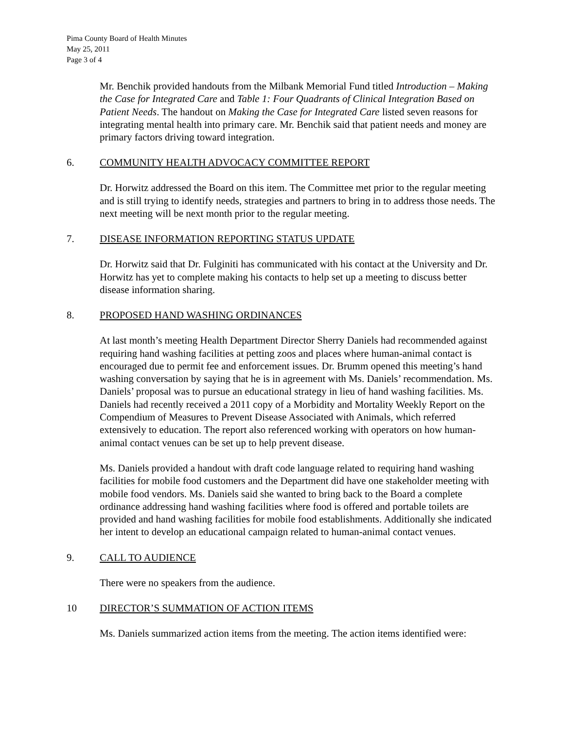Pima County Board of Health Minutes
May 25, 2011
Page 3 of 4
Mr. Benchik provided handouts from the Milbank Memorial Fund titled Introduction – Making the Case for Integrated Care and Table 1: Four Quadrants of Clinical Integration Based on Patient Needs. The handout on Making the Case for Integrated Care listed seven reasons for integrating mental health into primary care. Mr. Benchik said that patient needs and money are primary factors driving toward integration.
6. COMMUNITY HEALTH ADVOCACY COMMITTEE REPORT
Dr. Horwitz addressed the Board on this item. The Committee met prior to the regular meeting and is still trying to identify needs, strategies and partners to bring in to address those needs. The next meeting will be next month prior to the regular meeting.
7. DISEASE INFORMATION REPORTING STATUS UPDATE
Dr. Horwitz said that Dr. Fulginiti has communicated with his contact at the University and Dr. Horwitz has yet to complete making his contacts to help set up a meeting to discuss better disease information sharing.
8. PROPOSED HAND WASHING ORDINANCES
At last month’s meeting Health Department Director Sherry Daniels had recommended against requiring hand washing facilities at petting zoos and places where human-animal contact is encouraged due to permit fee and enforcement issues. Dr. Brumm opened this meeting’s hand washing conversation by saying that he is in agreement with Ms. Daniels’ recommendation. Ms. Daniels’ proposal was to pursue an educational strategy in lieu of hand washing facilities. Ms. Daniels had recently received a 2011 copy of a Morbidity and Mortality Weekly Report on the Compendium of Measures to Prevent Disease Associated with Animals, which referred extensively to education. The report also referenced working with operators on how human-animal contact venues can be set up to help prevent disease.
Ms. Daniels provided a handout with draft code language related to requiring hand washing facilities for mobile food customers and the Department did have one stakeholder meeting with mobile food vendors. Ms. Daniels said she wanted to bring back to the Board a complete ordinance addressing hand washing facilities where food is offered and portable toilets are provided and hand washing facilities for mobile food establishments. Additionally she indicated her intent to develop an educational campaign related to human-animal contact venues.
9. CALL TO AUDIENCE
There were no speakers from the audience.
10 DIRECTOR’S SUMMATION OF ACTION ITEMS
Ms. Daniels summarized action items from the meeting. The action items identified were: